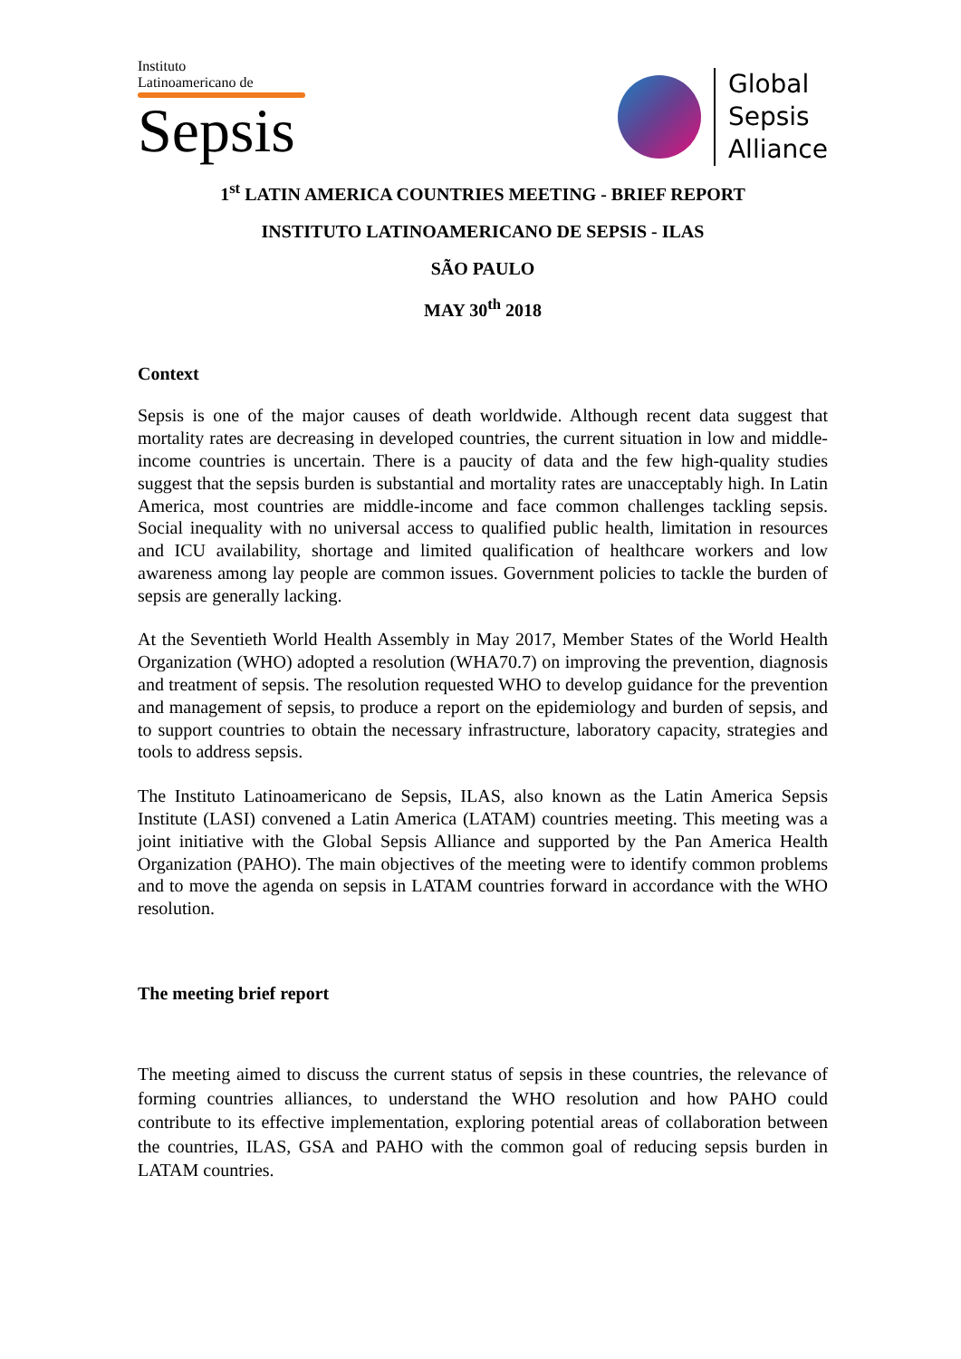Instituto
Latinoamericano de
Sepsis
Global
Sepsis
Alliance
1<sup>st</sup> LATIN AMERICA COUNTRIES MEETING - BRIEF REPORT
INSTITUTO LATINOAMERICANO DE SEPSIS - ILAS
SÃO PAULO
MAY 30<sup>th</sup> 2018
Context
Sepsis is one of the major causes of death worldwide. Although recent data suggest that mortality rates are decreasing in developed countries, the current situation in low and middle-income countries is uncertain. There is a paucity of data and the few high-quality studies suggest that the sepsis burden is substantial and mortality rates are unacceptably high. In Latin America, most countries are middle-income and face common challenges tackling sepsis. Social inequality with no universal access to qualified public health, limitation in resources and ICU availability, shortage and limited qualification of healthcare workers and low awareness among lay people are common issues. Government policies to tackle the burden of sepsis are generally lacking.
At the Seventieth World Health Assembly in May 2017, Member States of the World Health Organization (WHO) adopted a resolution (WHA70.7) on improving the prevention, diagnosis and treatment of sepsis. The resolution requested WHO to develop guidance for the prevention and management of sepsis, to produce a report on the epidemiology and burden of sepsis, and to support countries to obtain the necessary infrastructure, laboratory capacity, strategies and tools to address sepsis.
The Instituto Latinoamericano de Sepsis, ILAS, also known as the Latin America Sepsis Institute (LASI) convened a Latin America (LATAM) countries meeting. This meeting was a joint initiative with the Global Sepsis Alliance and supported by the Pan America Health Organization (PAHO). The main objectives of the meeting were to identify common problems and to move the agenda on sepsis in LATAM countries forward in accordance with the WHO resolution.
The meeting brief report
The meeting aimed to discuss the current status of sepsis in these countries, the relevance of forming countries alliances, to understand the WHO resolution and how PAHO could contribute to its effective implementation, exploring potential areas of collaboration between the countries, ILAS, GSA and PAHO with the common goal of reducing sepsis burden in LATAM countries.